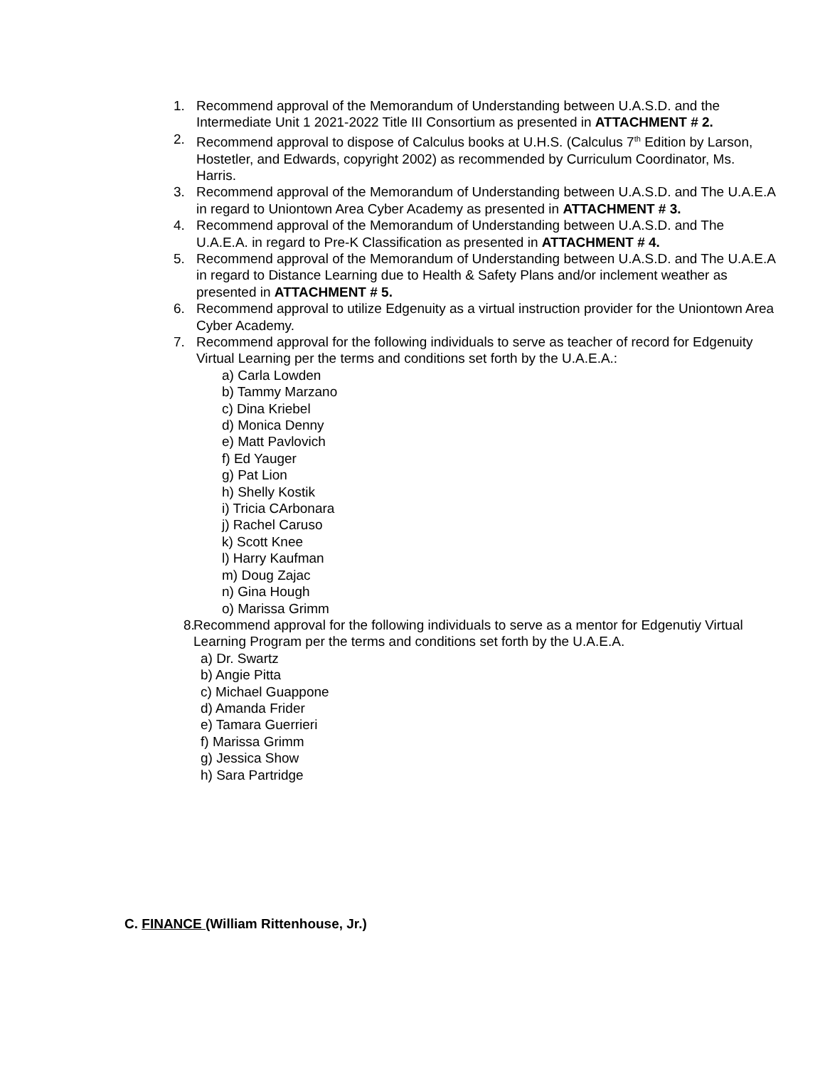1. Recommend approval of the Memorandum of Understanding between U.A.S.D. and the Intermediate Unit 1 2021-2022 Title III Consortium as presented in ATTACHMENT # 2.
2. Recommend approval to dispose of Calculus books at U.H.S. (Calculus 7<sup>th</sup> Edition by Larson, Hostetler, and Edwards, copyright 2002) as recommended by Curriculum Coordinator, Ms. Harris.
3. Recommend approval of the Memorandum of Understanding between U.A.S.D. and The U.A.E.A in regard to Uniontown Area Cyber Academy as presented in ATTACHMENT # 3.
4. Recommend approval of the Memorandum of Understanding between U.A.S.D. and The U.A.E.A. in regard to Pre-K Classification as presented in ATTACHMENT # 4.
5. Recommend approval of the Memorandum of Understanding between U.A.S.D. and The U.A.E.A in regard to Distance Learning due to Health & Safety Plans and/or inclement weather as presented in ATTACHMENT # 5.
6. Recommend approval to utilize Edgenuity as a virtual instruction provider for the Uniontown Area Cyber Academy.
7. Recommend approval for the following individuals to serve as teacher of record for Edgenuity Virtual Learning per the terms and conditions set forth by the U.A.E.A.:
a) Carla Lowden
b) Tammy Marzano
c) Dina Kriebel
d) Monica Denny
e) Matt Pavlovich
f) Ed Yauger
g) Pat Lion
h) Shelly Kostik
i) Tricia CArbonara
j) Rachel Caruso
k) Scott Knee
l) Harry Kaufman
m) Doug Zajac
n) Gina Hough
o) Marissa Grimm
8. Recommend approval for the following individuals to serve as a mentor for Edgenutiy Virtual Learning Program per the terms and conditions set forth by the U.A.E.A.
a) Dr. Swartz
b) Angie Pitta
c) Michael Guappone
d) Amanda Frider
e) Tamara Guerrieri
f) Marissa Grimm
g) Jessica Show
h) Sara Partridge
C. FINANCE (William Rittenhouse, Jr.)